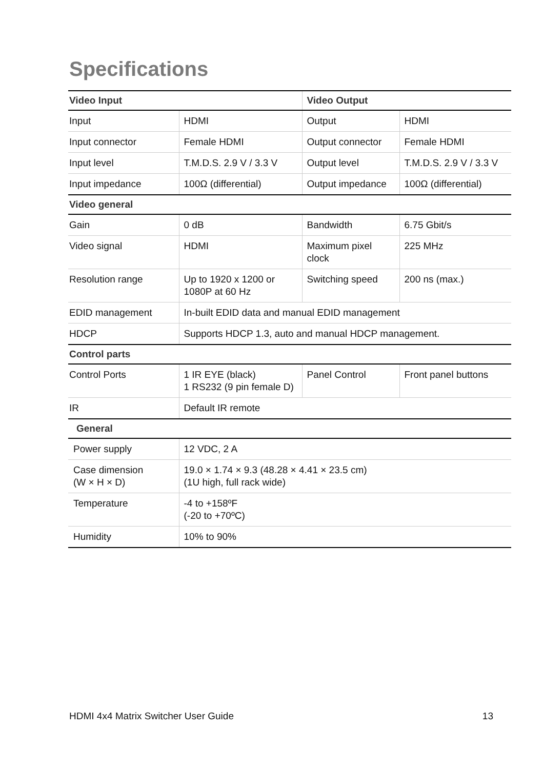Specifications
| Video Input | | Video Output | |
| --- | --- | --- | --- |
| Input | HDMI | Output | HDMI |
| Input connector | Female HDMI | Output connector | Female HDMI |
| Input level | T.M.D.S. 2.9 V / 3.3 V | Output level | T.M.D.S. 2.9 V / 3.3 V |
| Input impedance | 100Ω (differential) | Output impedance | 100Ω (differential) |
| Video general | | | |
| Gain | 0 dB | Bandwidth | 6.75 Gbit/s |
| Video signal | HDMI | Maximum pixel clock | 225 MHz |
| Resolution range | Up to 1920 x 1200 or 1080P at 60 Hz | Switching speed | 200 ns (max.) |
| EDID management | In-built EDID data and manual EDID management | | |
| HDCP | Supports HDCP 1.3, auto and manual HDCP management. | | |
| Control parts | | | |
| Control Ports | 1 IR EYE (black) 1 RS232 (9 pin female D) | Panel Control | Front panel buttons |
| IR | Default IR remote | | |
| General | | | |
| Power supply | 12 VDC, 2 A | | |
| Case dimension (W × H × D) | 19.0 × 1.74 × 9.3 (48.28 × 4.41 × 23.5 cm) (1U high, full rack wide) | | |
| Temperature | -4 to +158ºF (-20 to +70ºC) | | |
| Humidity | 10% to 90% | | |
HDMI 4x4 Matrix Switcher User Guide 13